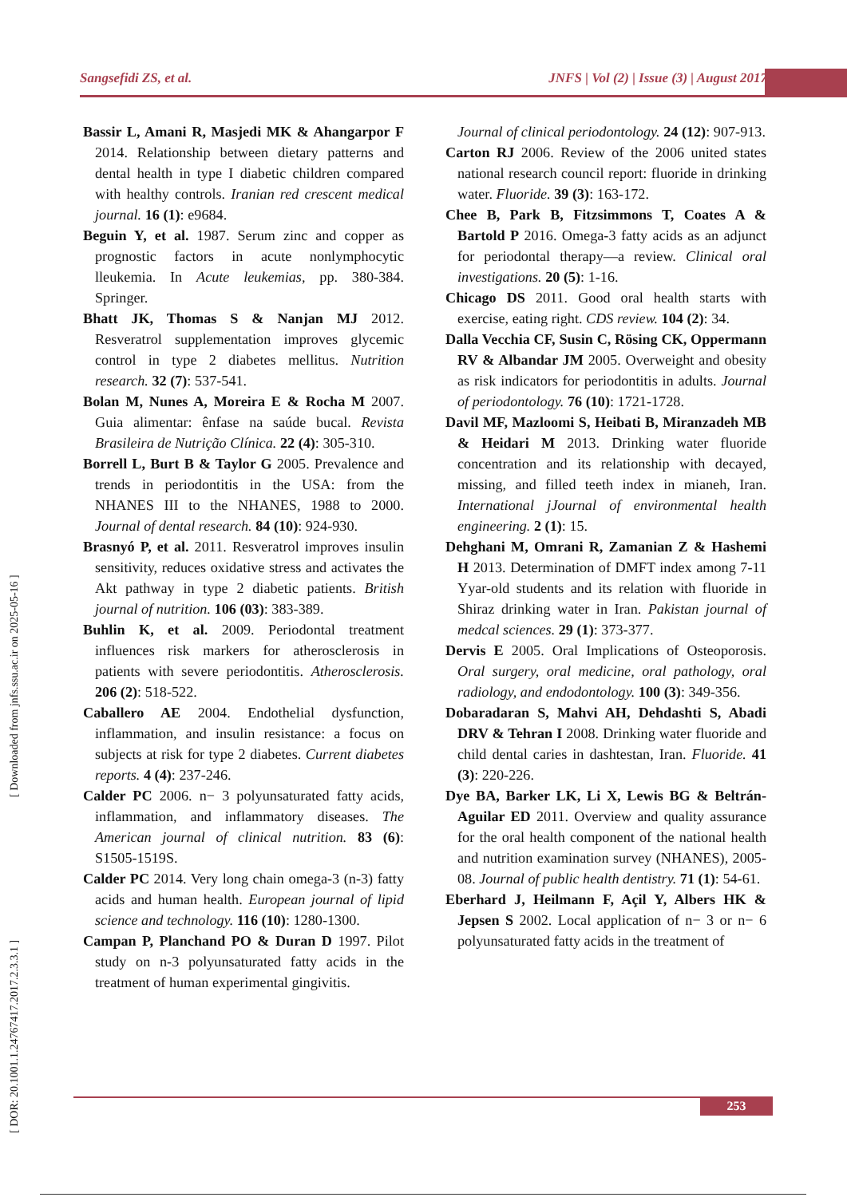Sangsefidi ZS, et al. JNFS | Vol (2) | Issue (3) | August 2017
[ DOR: 20.1001.1.24767417.2017.2.3.3.1 ] [ Downloaded from jnfs.ssu.ac.ir on 2025-05-16 ]
Bassir L, Amani R, Masjedi MK & Ahangarpor F 2014. Relationship between dietary patterns and dental health in type I diabetic children compared with healthy controls. Iranian red crescent medical journal. 16 (1): e9684.
Beguin Y, et al. 1987. Serum zinc and copper as prognostic factors in acute nonlymphocytic lleukemia. In Acute leukemias, pp. 380-384. Springer.
Bhatt JK, Thomas S & Nanjan MJ 2012. Resveratrol supplementation improves glycemic control in type 2 diabetes mellitus. Nutrition research. 32 (7): 537-541.
Bolan M, Nunes A, Moreira E & Rocha M 2007. Guia alimentar: ênfase na saúde bucal. Revista Brasileira de Nutrição Clínica. 22 (4): 305-310.
Borrell L, Burt B & Taylor G 2005. Prevalence and trends in periodontitis in the USA: from the NHANES III to the NHANES, 1988 to 2000. Journal of dental research. 84 (10): 924-930.
Brasnyó P, et al. 2011. Resveratrol improves insulin sensitivity, reduces oxidative stress and activates the Akt pathway in type 2 diabetic patients. British journal of nutrition. 106 (03): 383-389.
Buhlin K, et al. 2009. Periodontal treatment influences risk markers for atherosclerosis in patients with severe periodontitis. Atherosclerosis. 206 (2): 518-522.
Caballero AE 2004. Endothelial dysfunction, inflammation, and insulin resistance: a focus on subjects at risk for type 2 diabetes. Current diabetes reports. 4 (4): 237-246.
Calder PC 2006. n− 3 polyunsaturated fatty acids, inflammation, and inflammatory diseases. The American journal of clinical nutrition. 83 (6): S1505-1519S.
Calder PC 2014. Very long chain omega-3 (n-3) fatty acids and human health. European journal of lipid science and technology. 116 (10): 1280-1300.
Campan P, Planchand PO & Duran D 1997. Pilot study on n-3 polyunsaturated fatty acids in the treatment of human experimental gingivitis.
Journal of clinical periodontology. 24 (12): 907-913.
Carton RJ 2006. Review of the 2006 united states national research council report: fluoride in drinking water. Fluoride. 39 (3): 163-172.
Chee B, Park B, Fitzsimmons T, Coates A & Bartold P 2016. Omega-3 fatty acids as an adjunct for periodontal therapy—a review. Clinical oral investigations. 20 (5): 1-16.
Chicago DS 2011. Good oral health starts with exercise, eating right. CDS review. 104 (2): 34.
Dalla Vecchia CF, Susin C, Rösing CK, Oppermann RV & Albandar JM 2005. Overweight and obesity as risk indicators for periodontitis in adults. Journal of periodontology. 76 (10): 1721-1728.
Davil MF, Mazloomi S, Heibati B, Miranzadeh MB & Heidari M 2013. Drinking water fluoride concentration and its relationship with decayed, missing, and filled teeth index in mianeh, Iran. International jJournal of environmental health engineering. 2 (1): 15.
Dehghani M, Omrani R, Zamanian Z & Hashemi H 2013. Determination of DMFT index among 7-11 Yyar-old students and its relation with fluoride in Shiraz drinking water in Iran. Pakistan journal of medcal sciences. 29 (1): 373-377.
Dervis E 2005. Oral Implications of Osteoporosis. Oral surgery, oral medicine, oral pathology, oral radiology, and endodontology. 100 (3): 349-356.
Dobaradaran S, Mahvi AH, Dehdashti S, Abadi DRV & Tehran I 2008. Drinking water fluoride and child dental caries in dashtestan, Iran. Fluoride. 41 (3): 220-226.
Dye BA, Barker LK, Li X, Lewis BG & Beltrán-Aguilar ED 2011. Overview and quality assurance for the oral health component of the national health and nutrition examination survey (NHANES), 2005-08. Journal of public health dentistry. 71 (1): 54-61.
Eberhard J, Heilmann F, Açil Y, Albers HK & Jepsen S 2002. Local application of n− 3 or n− 6 polyunsaturated fatty acids in the treatment of
253